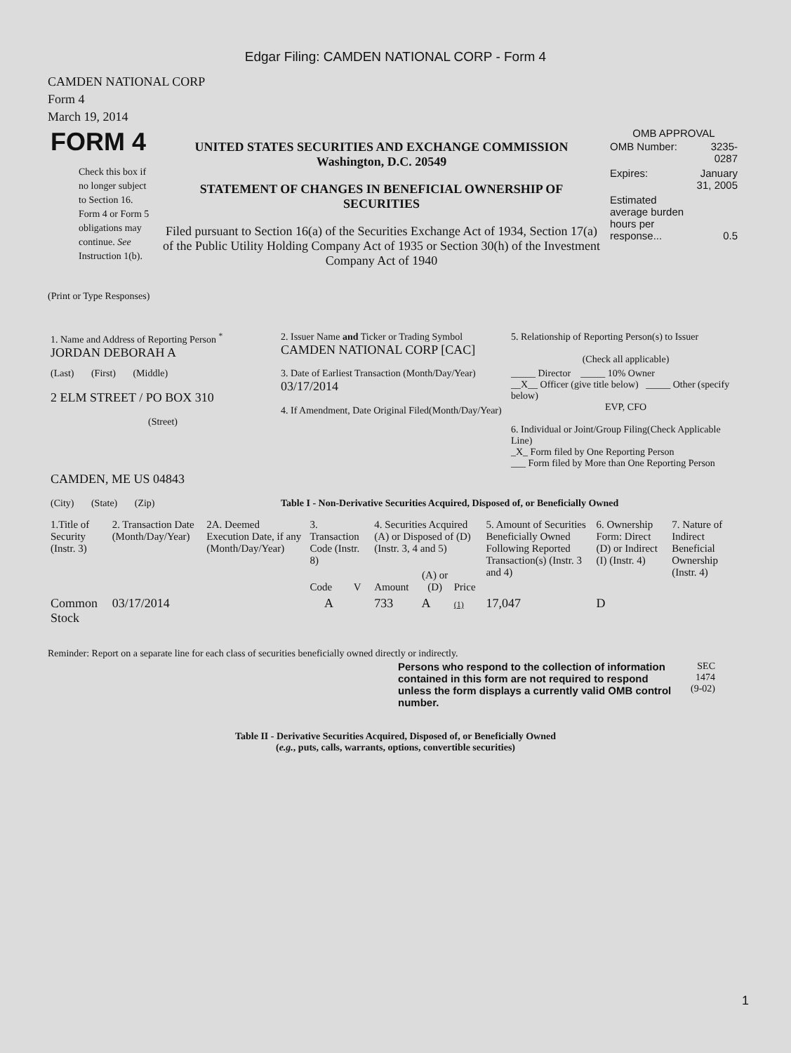Edgar Filing: CAMDEN NATIONAL CORP - Form 4
CAMDEN NATIONAL CORP
Form 4
March 19, 2014
| FORM 4 Check this box if no longer subject to Section 16. Form 4 or Form 5 obligations may continue. See Instruction 1(b). | UNITED STATES SECURITIES AND EXCHANGE COMMISSION Washington, D.C. 20549 STATEMENT OF CHANGES IN BENEFICIAL OWNERSHIP OF SECURITIES Filed pursuant to Section 16(a) of the Securities Exchange Act of 1934, Section 17(a) of the Public Utility Holding Company Act of 1935 or Section 30(h) of the Investment Company Act of 1940 | OMB APPROVAL / OMB Number: / 3235-0287 / / Expires: / January 31, 2005 / / Estimated average burden hours per response... / 0.5 / |
(Print or Type Responses)
| 1. Name and Address of Reporting Person <sup>*</sup> JORDAN DEBORAH A | 2. Issuer Name and Ticker or Trading Symbol CAMDEN NATIONAL CORP [CAC] | 5. Relationship of Reporting Person(s) to Issuer (Check all applicable) |
| (Last) (First) (Middle) 2 ELM STREET / PO BOX 310 (Street) | 3. Date of Earliest Transaction (Month/Day/Year) 03/17/2014 4. If Amendment, Date Original Filed(Month/Day/Year) | _____ Director _____ 10% Owner __X__ Officer (give title below) _____ Other (specify below) EVP, CFO 6. Individual or Joint/Group Filing(Check Applicable Line) _X_ Form filed by One Reporting Person ___ Form filed by More than One Reporting Person |
| CAMDEN, ME US 04843 (City) (State) (Zip) | Table I - Non-Derivative Securities Acquired, Disposed of, or Beneficially Owned | |
| 1.Title of Security (Instr. 3) | 2. Transaction Date (Month/Day/Year) | 2A. Deemed Execution Date, if any (Month/Day/Year) | 3. Transaction Code (Instr. 8) | | 4. Securities Acquired (A) or Disposed of (D) (Instr. 3, 4 and 5) | | | 5. Amount of Securities Beneficially Owned Following Reported Transaction(s) (Instr. 3 and 4) | 6. Ownership Form: Direct (D) or Indirect (I) (Instr. 4) | 7. Nature of Indirect Beneficial Ownership (Instr. 4) |
| | | | Code | V | Amount | (A) or (D) | Price | | | |
| Common Stock | 03/17/2014 | | A | | 733 | A | (1) | 17,047 | D | |
Reminder: Report on a separate line for each class of securities beneficially owned directly or indirectly.
| Persons who respond to the collection of information contained in this form are not required to respond unless the form displays a currently valid OMB control number. | SEC 1474 (9-02) |
Table II - Derivative Securities Acquired, Disposed of, or Beneficially Owned
(e.g., puts, calls, warrants, options, convertible securities)
1